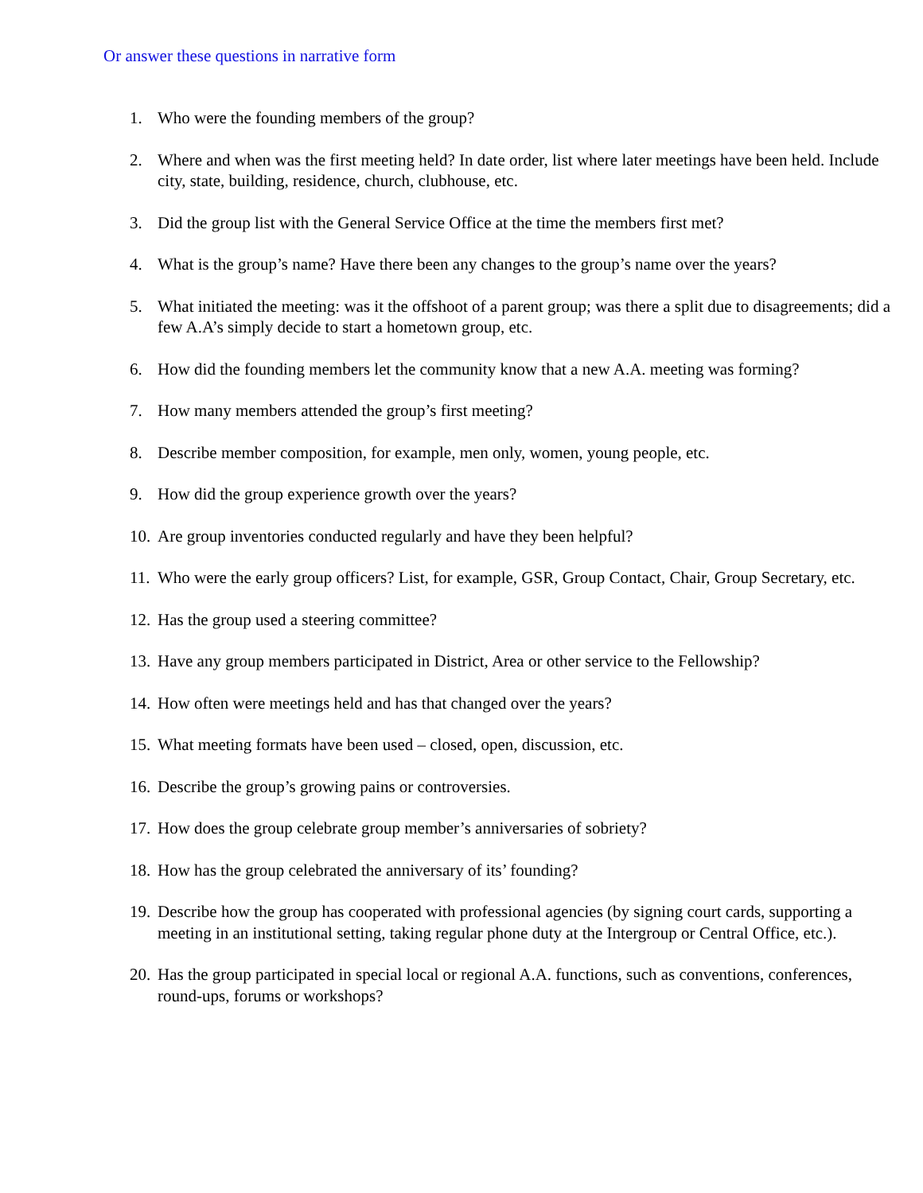Or answer these questions in narrative form
1. Who were the founding members of the group?
2. Where and when was the first meeting held? In date order, list where later meetings have been held. Include city, state, building, residence, church, clubhouse, etc.
3. Did the group list with the General Service Office at the time the members first met?
4. What is the group’s name? Have there been any changes to the group’s name over the years?
5. What initiated the meeting: was it the offshoot of a parent group; was there a split due to disagreements; did a few A.A’s simply decide to start a hometown group, etc.
6. How did the founding members let the community know that a new A.A. meeting was forming?
7. How many members attended the group’s first meeting?
8. Describe member composition, for example, men only, women, young people, etc.
9. How did the group experience growth over the years?
10. Are group inventories conducted regularly and have they been helpful?
11. Who were the early group officers? List, for example, GSR, Group Contact, Chair, Group Secretary, etc.
12. Has the group used a steering committee?
13. Have any group members participated in District, Area or other service to the Fellowship?
14. How often were meetings held and has that changed over the years?
15. What meeting formats have been used – closed, open, discussion, etc.
16. Describe the group’s growing pains or controversies.
17. How does the group celebrate group member’s anniversaries of sobriety?
18. How has the group celebrated the anniversary of its’ founding?
19. Describe how the group has cooperated with professional agencies (by signing court cards, supporting a meeting in an institutional setting, taking regular phone duty at the Intergroup or Central Office, etc.).
20. Has the group participated in special local or regional A.A. functions, such as conventions, conferences, round-ups, forums or workshops?